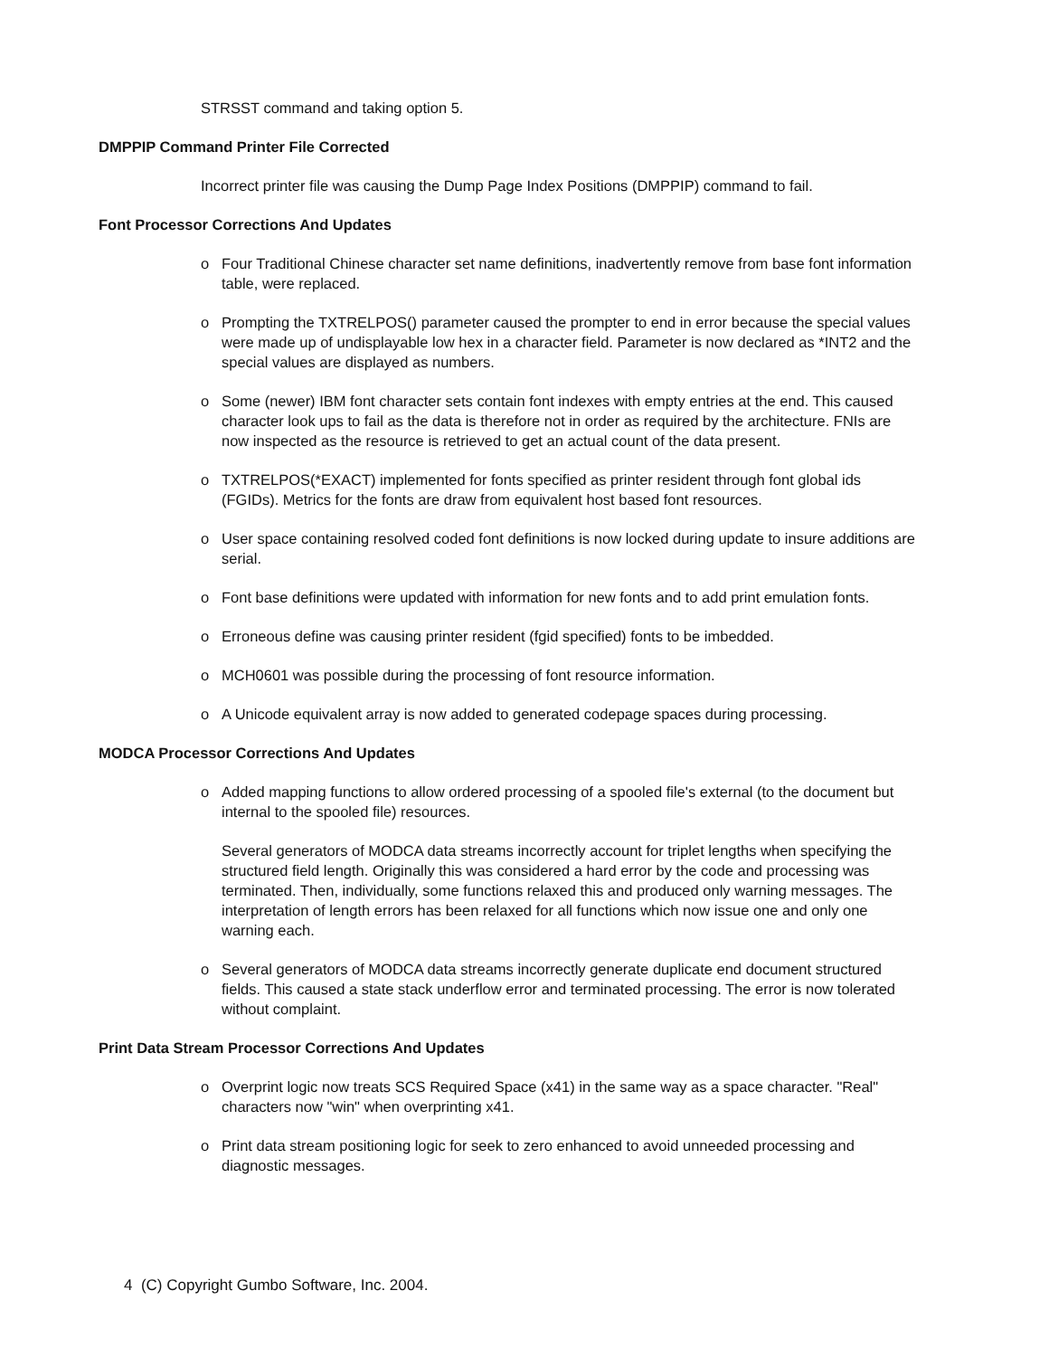STRSST command and taking option 5.
DMPPIP Command Printer File Corrected
Incorrect printer file was causing the Dump Page Index Positions (DMPPIP) command to fail.
Font Processor Corrections And Updates
o Four Traditional Chinese character set name definitions, inadvertently remove from base font information table, were replaced.
o Prompting the TXTRELPOS() parameter caused the prompter to end in error because the special values were made up of undisplayable low hex in a character field. Parameter is now declared as *INT2 and the special values are displayed as numbers.
o Some (newer) IBM font character sets contain font indexes with empty entries at the end. This caused character look ups to fail as the data is therefore not in order as required by the architecture. FNIs are now inspected as the resource is retrieved to get an actual count of the data present.
o TXTRELPOS(*EXACT) implemented for fonts specified as printer resident through font global ids (FGIDs). Metrics for the fonts are draw from equivalent host based font resources.
o User space containing resolved coded font definitions is now locked during update to insure additions are serial.
o Font base definitions were updated with information for new fonts and to add print emulation fonts.
o Erroneous define was causing printer resident (fgid specified) fonts to be imbedded.
o MCH0601 was possible during the processing of font resource information.
o A Unicode equivalent array is now added to generated codepage spaces during processing.
MODCA Processor Corrections And Updates
o Added mapping functions to allow ordered processing of a spooled file's external (to the document but internal to the spooled file) resources.
Several generators of MODCA data streams incorrectly account for triplet lengths when specifying the structured field length. Originally this was considered a hard error by the code and processing was terminated. Then, individually, some functions relaxed this and produced only warning messages. The interpretation of length errors has been relaxed for all functions which now issue one and only one warning each.
o Several generators of MODCA data streams incorrectly generate duplicate end document structured fields. This caused a state stack underflow error and terminated processing. The error is now tolerated without complaint.
Print Data Stream Processor Corrections And Updates
o Overprint logic now treats SCS Required Space (x41) in the same way as a space character. "Real" characters now "win" when overprinting x41.
o Print data stream positioning logic for seek to zero enhanced to avoid unneeded processing and diagnostic messages.
4 (C) Copyright Gumbo Software, Inc. 2004.